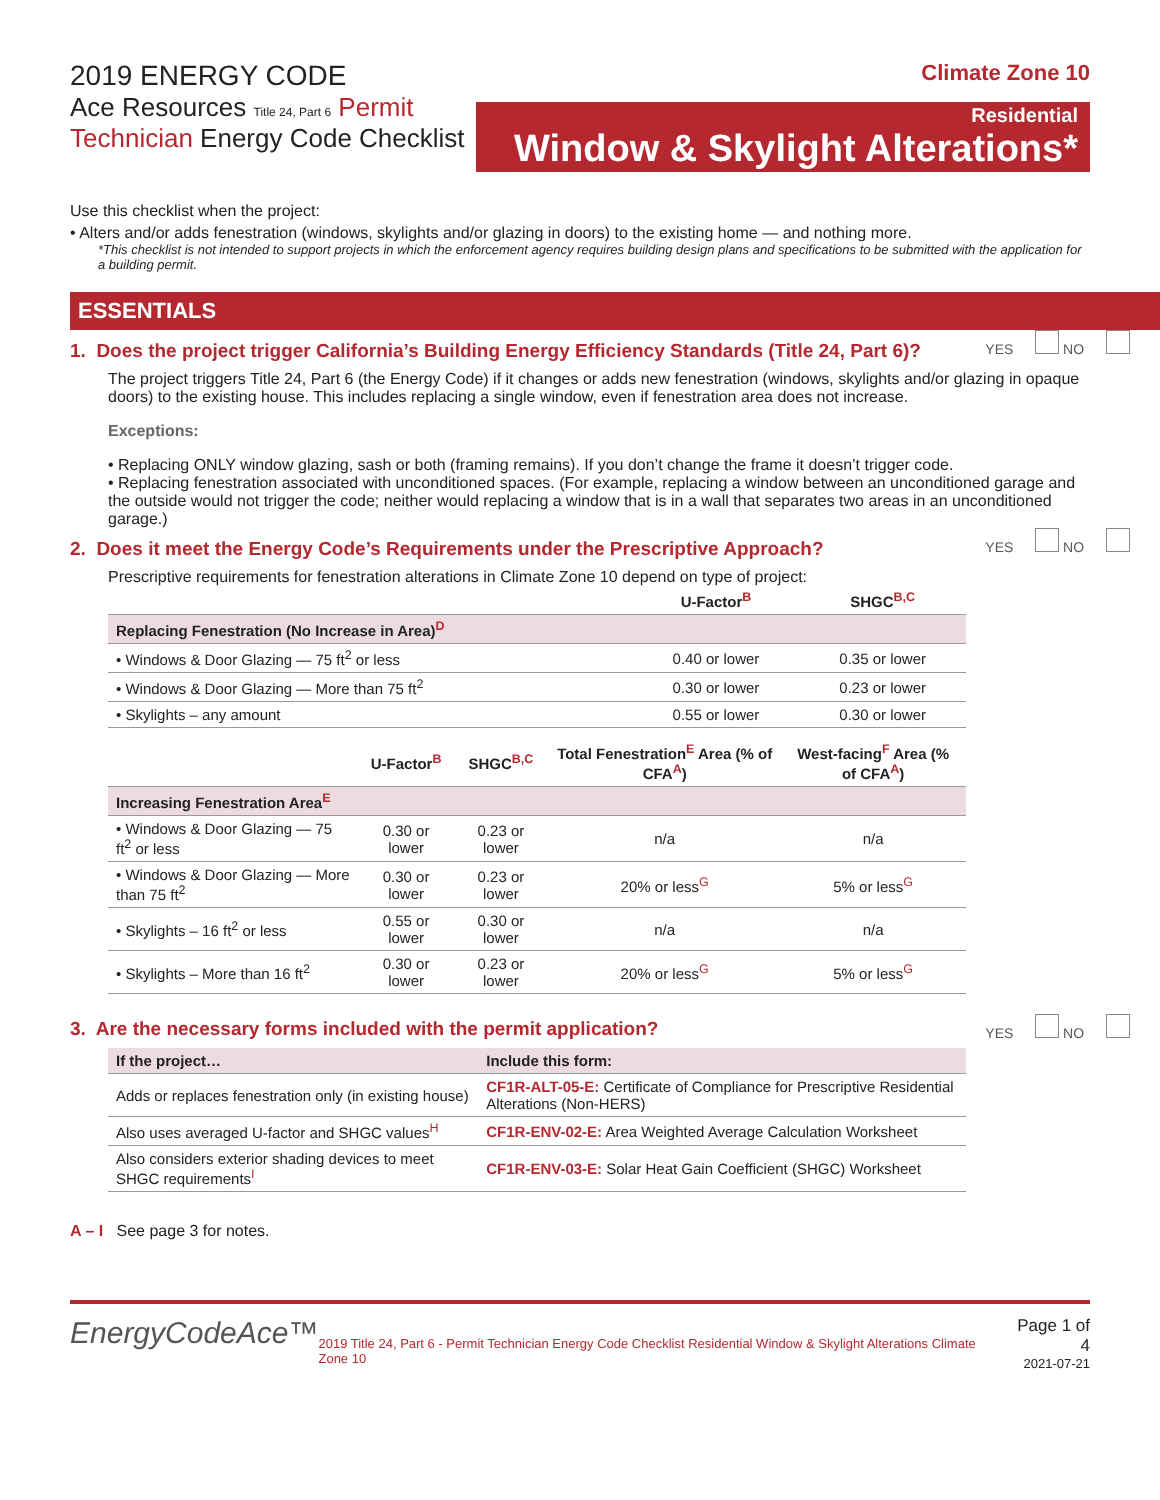2019 ENERGY CODE
Ace Resources Title 24, Part 6 Permit Technician Energy Code Checklist
Climate Zone 10
Residential
Window & Skylight Alterations*
Use this checklist when the project:
• Alters and/or adds fenestration (windows, skylights and/or glazing in doors) to the existing home — and nothing more.
*This checklist is not intended to support projects in which the enforcement agency requires building design plans and specifications to be submitted with the application for a building permit.
ESSENTIALS
YES NO
1. Does the project trigger California’s Building Energy Efficiency Standards (Title 24, Part 6)?
The project triggers Title 24, Part 6 (the Energy Code) if it changes or adds new fenestration (windows, skylights and/or glazing in opaque doors) to the existing house. This includes replacing a single window, even if fenestration area does not increase.
Exceptions:
• Replacing ONLY window glazing, sash or both (framing remains). If you don’t change the frame it doesn’t trigger code.
• Replacing fenestration associated with unconditioned spaces. (For example, replacing a window between an unconditioned garage and the outside would not trigger the code; neither would replacing a window that is in a wall that separates two areas in an unconditioned garage.)
YES NO
2. Does it meet the Energy Code’s Requirements under the Prescriptive Approach?
Prescriptive requirements for fenestration alterations in Climate Zone 10 depend on type of project:
| | U-Factor<sup>B</sup> | SHGC<sup>B,C</sup> |
| --- | --- | --- |
| Replacing Fenestration (No Increase in Area)<sup>D</sup> | | |
| • Windows & Door Glazing — 75 ft<sup>2</sup> or less | 0.40 or lower | 0.35 or lower |
| • Windows & Door Glazing — More than 75 ft<sup>2</sup> | 0.30 or lower | 0.23 or lower |
| • Skylights – any amount | 0.55 or lower | 0.30 or lower |
| | U-Factor<sup>B</sup> | SHGC<sup>B,C</sup> | Total Fenestration<sup>E</sup> Area (% of CFA<sup>A</sup>) | West-facing<sup>F</sup> Area (% of CFA<sup>A</sup>) |
| --- | --- | --- | --- | --- |
| Increasing Fenestration Area<sup>E</sup> | | | | |
| • Windows & Door Glazing — 75 ft<sup>2</sup> or less | 0.30 or lower | 0.23 or lower | n/a | n/a |
| • Windows & Door Glazing — More than 75 ft<sup>2</sup> | 0.30 or lower | 0.23 or lower | 20% or less<sup>G</sup> | 5% or less<sup>G</sup> |
| • Skylights – 16 ft<sup>2</sup> or less | 0.55 or lower | 0.30 or lower | n/a | n/a |
| • Skylights – More than 16 ft<sup>2</sup> | 0.30 or lower | 0.23 or lower | 20% or less<sup>G</sup> | 5% or less<sup>G</sup> |
YES NO
3. Are the necessary forms included with the permit application?
| If the project… | Include this form: |
| Adds or replaces fenestration only (in existing house) | CF1R-ALT-05-E: Certificate of Compliance for Prescriptive Residential Alterations (Non-HERS) |
| Also uses averaged U-factor and SHGC values<sup>H</sup> | CF1R-ENV-02-E: Area Weighted Average Calculation Worksheet |
| Also considers exterior shading devices to meet SHGC requirements<sup>I</sup> | CF1R-ENV-03-E: Solar Heat Gain Coefficient (SHGC) Worksheet |
A – I See page 3 for notes.
EnergyCodeAce™
2019 Title 24, Part 6 - Permit Technician Energy Code Checklist Residential Window & Skylight Alterations Climate Zone 10
Page 1 of 4
2021-07-21